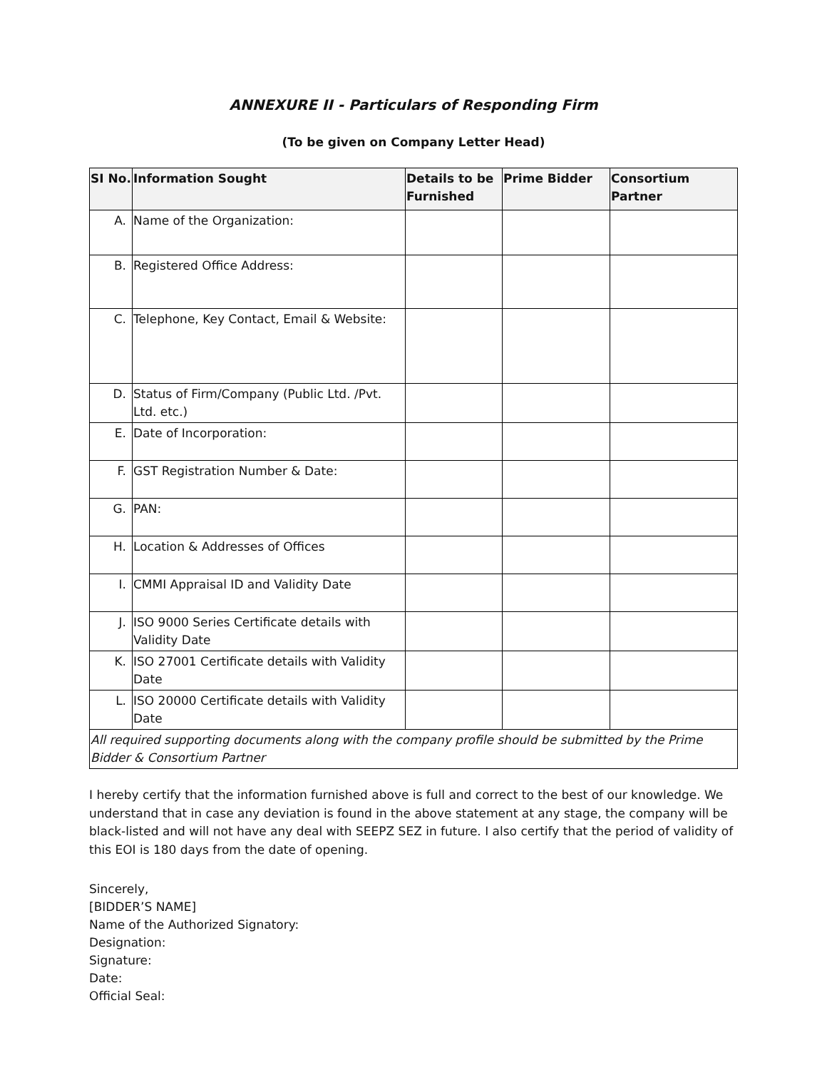ANNEXURE II - Particulars of Responding Firm
(To be given on Company Letter Head)
| SI No. | Information Sought | Details to be Furnished | Prime Bidder | Consortium Partner |
| --- | --- | --- | --- | --- |
| A. | Name of the Organization: | | | |
| B. | Registered Office Address: | | | |
| C. | Telephone, Key Contact, Email & Website: | | | |
| D. | Status of Firm/Company (Public Ltd. /Pvt. Ltd. etc.) | | | |
| E. | Date of Incorporation: | | | |
| F. | GST Registration Number & Date: | | | |
| G. | PAN: | | | |
| H. | Location & Addresses of Offices | | | |
| I. | CMMI Appraisal ID and Validity Date | | | |
| J. | ISO 9000 Series Certificate details with Validity Date | | | |
| K. | ISO 27001 Certificate details with Validity Date | | | |
| L. | ISO 20000 Certificate details with Validity Date | | | |
| All required supporting documents along with the company profile should be submitted by the Prime Bidder & Consortium Partner | | | | |
I hereby certify that the information furnished above is full and correct to the best of our knowledge. We understand that in case any deviation is found in the above statement at any stage, the company will be black-listed and will not have any deal with SEEPZ SEZ in future. I also certify that the period of validity of this EOI is 180 days from the date of opening.
Sincerely,
[BIDDER’S NAME]
Name of the Authorized Signatory:
Designation:
Signature:
Date:
Official Seal: